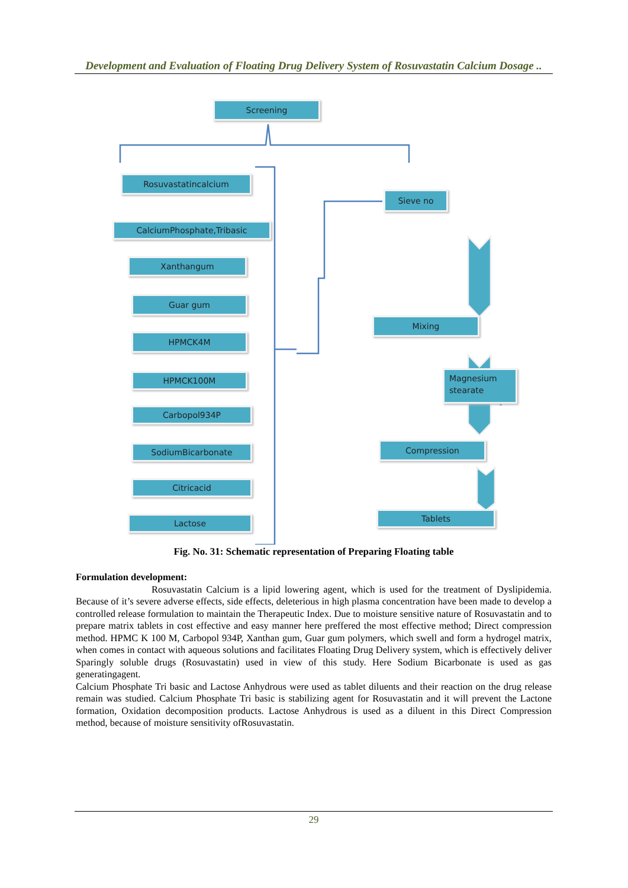Development and Evaluation of Floating Drug Delivery System of Rosuvastatin Calcium Dosage ..
Screening
Rosuvastatincalcium
CalciumPhosphate,Tribasic
Xanthangum
Guar gum
HPMCK4M
HPMCK100M
Carbopol934P
SodiumBicarbonate
Citricacid
Lactose
Sieve no
Mixing
Magnesium stearate
Compression
Tablets
Fig. No. 31: Schematic representation of Preparing Floating table
Formulation development:
Rosuvastatin Calcium is a lipid lowering agent, which is used for the treatment of Dyslipidemia. Because of it’s severe adverse effects, side effects, deleterious in high plasma concentration have been made to develop a controlled release formulation to maintain the Therapeutic Index. Due to moisture sensitive nature of Rosuvastatin and to prepare matrix tablets in cost effective and easy manner here preffered the most effective method; Direct compression method. HPMC K 100 M, Carbopol 934P, Xanthan gum, Guar gum polymers, which swell and form a hydrogel matrix, when comes in contact with aqueous solutions and facilitates Floating Drug Delivery system, which is effectively deliver Sparingly soluble drugs (Rosuvastatin) used in view of this study. Here Sodium Bicarbonate is used as gas generatingagent.
Calcium Phosphate Tri basic and Lactose Anhydrous were used as tablet diluents and their reaction on the drug release remain was studied. Calcium Phosphate Tri basic is stabilizing agent for Rosuvastatin and it will prevent the Lactone formation, Oxidation decomposition products. Lactose Anhydrous is used as a diluent in this Direct Compression method, because of moisture sensitivity ofRosuvastatin.
29